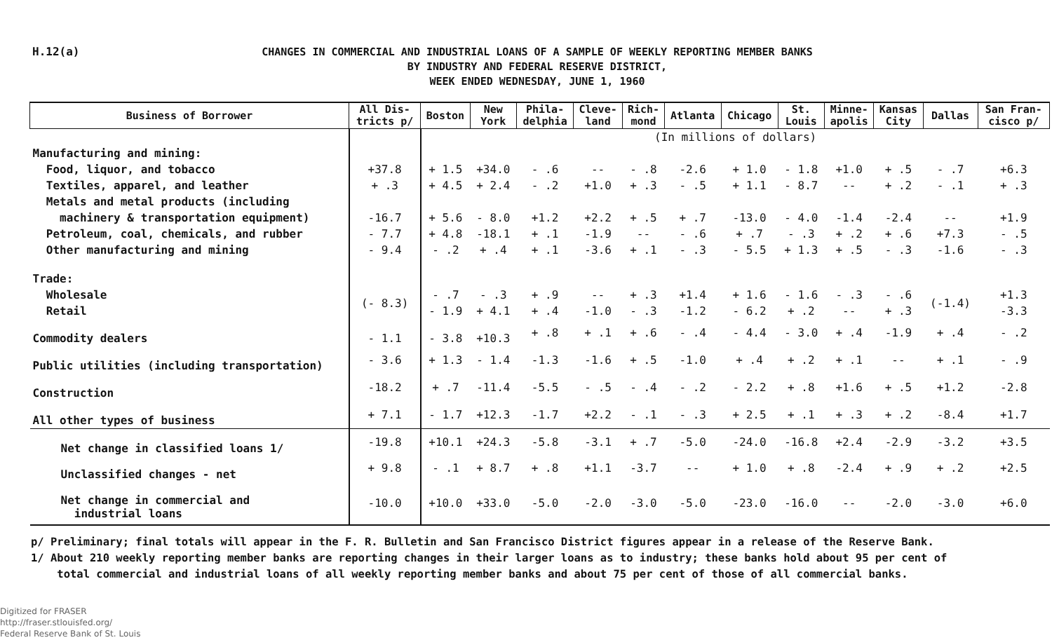H.12(a)
CHANGES IN COMMERCIAL AND INDUSTRIAL LOANS OF A SAMPLE OF WEEKLY REPORTING MEMBER BANKS
BY INDUSTRY AND FEDERAL RESERVE DISTRICT,
WEEK ENDED WEDNESDAY, JUNE 1, 1960
| Business of Borrower | All Dis- tricts p/ | Boston | New York | Phila- delphia | Cleve- land | Rich- mond | Atlanta | Chicago | St. Louis | Minne- apolis | Kansas City | Dallas | San Fran- cisco p/ |
| --- | --- | --- | --- | --- | --- | --- | --- | --- | --- | --- | --- | --- | --- |
| | | (In millions of dollars) | | | | | | | | | | | |
| Manufacturing and mining: | | | | | | | | | | | | | |
| Food, liquor, and tobacco | +37.8 | + 1.5 | +34.0 | - .6 | -- | - .8 | -2.6 | + 1.0 | - 1.8 | +1.0 | + .5 | - .7 | +6.3 |
| Textiles, apparel, and leather | + .3 | + 4.5 | + 2.4 | - .2 | +1.0 | + .3 | - .5 | + 1.1 | - 8.7 | -- | + .2 | - .1 | + .3 |
| Metals and metal products (including | | | | | | | | | | | | | |
| machinery & transportation equipment) | -16.7 | + 5.6 | - 8.0 | +1.2 | +2.2 | + .5 | + .7 | -13.0 | - 4.0 | -1.4 | -2.4 | -- | +1.9 |
| Petroleum, coal, chemicals, and rubber | - 7.7 | + 4.8 | -18.1 | + .1 | -1.9 | -- | - .6 | + .7 | - .3 | + .2 | + .6 | +7.3 | - .5 |
| Other manufacturing and mining | - 9.4 | - .2 | + .4 | + .1 | -3.6 | + .1 | - .3 | - 5.5 | + 1.3 | + .5 | - .3 | -1.6 | - .3 |
| Trade: | | | | | | | | | | | | | |
| Wholesale | (- 8.3) | - .7 | - .3 | + .9 | -- | + .3 | +1.4 | + 1.6 | - 1.6 | - .3 | - .6 | (-1.4) | +1.3 |
| Retail | | - 1.9 | + 4.1 | + .4 | -1.0 | - .3 | -1.2 | - 6.2 | + .2 | -- | + .3 | | -3.3 |
| Commodity dealers | - 1.1 | - 3.8 | +10.3 | + .8 | + .1 | + .6 | - .4 | - 4.4 | - 3.0 | + .4 | -1.9 | + .4 | - .2 |
| Public utilities (including transportation) | - 3.6 | + 1.3 | - 1.4 | -1.3 | -1.6 | + .5 | -1.0 | + .4 | + .2 | + .1 | -- | + .1 | - .9 |
| Construction | -18.2 | + .7 | -11.4 | -5.5 | - .5 | - .4 | - .2 | - 2.2 | + .8 | +1.6 | + .5 | +1.2 | -2.8 |
| All other types of business | + 7.1 | - 1.7 | +12.3 | -1.7 | +2.2 | - .1 | - .3 | + 2.5 | + .1 | + .3 | + .2 | -8.4 | +1.7 |
| Net change in classified loans 1/ | -19.8 | +10.1 | +24.3 | -5.8 | -3.1 | + .7 | -5.0 | -24.0 | -16.8 | +2.4 | -2.9 | -3.2 | +3.5 |
| Unclassified changes - net | + 9.8 | - .1 | + 8.7 | + .8 | +1.1 | -3.7 | -- | + 1.0 | + .8 | -2.4 | + .9 | + .2 | +2.5 |
| Net change in commercial and industrial loans | -10.0 | +10.0 | +33.0 | -5.0 | -2.0 | -3.0 | -5.0 | -23.0 | -16.0 | -- | -2.0 | -3.0 | +6.0 |
p/ Preliminary; final totals will appear in the F. R. Bulletin and San Francisco District figures appear in a release of the Reserve Bank.
1/ About 210 weekly reporting member banks are reporting changes in their larger loans as to industry; these banks hold about 95 per cent of
total commercial and industrial loans of all weekly reporting member banks and about 75 per cent of those of all commercial banks.
Digitized for FRASER
http://fraser.stlouisfed.org/
Federal Reserve Bank of St. Louis